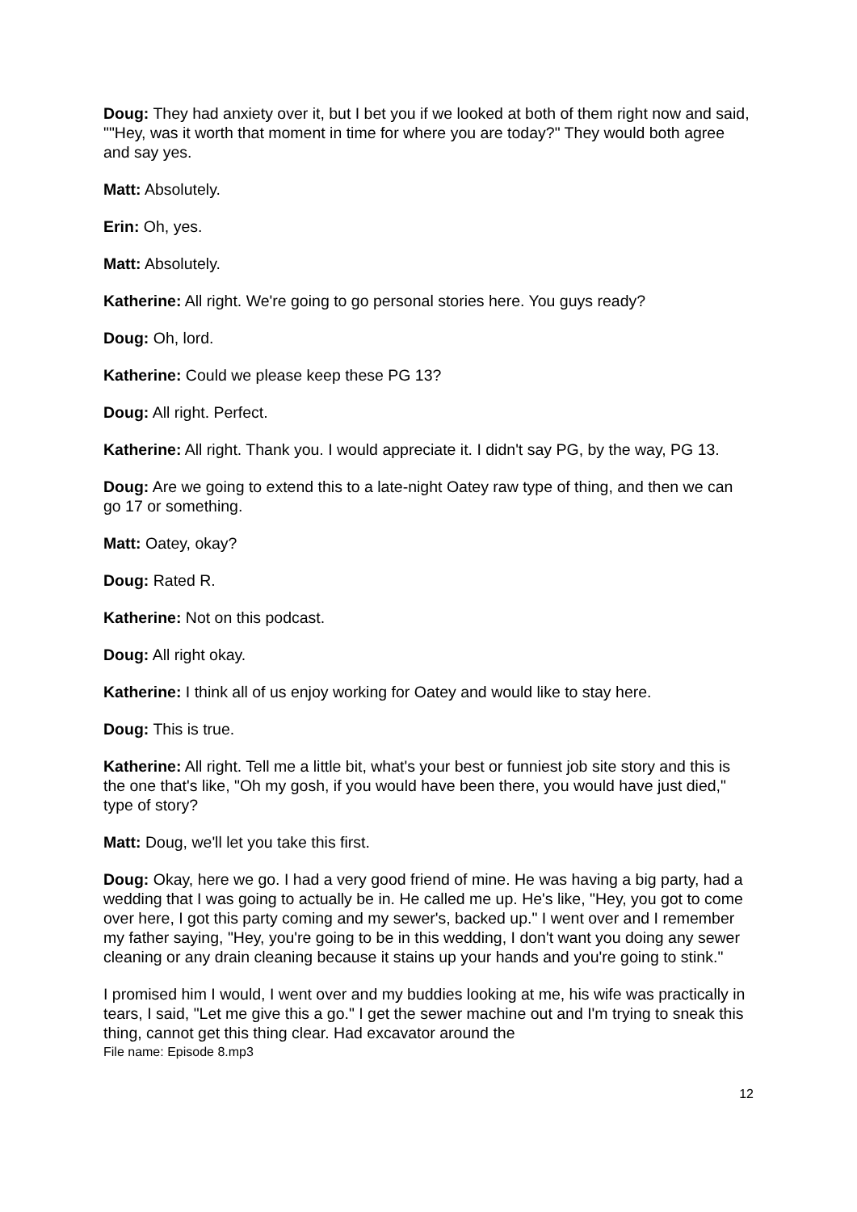Doug: They had anxiety over it, but I bet you if we looked at both of them right now and said, ""Hey, was it worth that moment in time for where you are today?" They would both agree and say yes.
Matt: Absolutely.
Erin: Oh, yes.
Matt: Absolutely.
Katherine: All right. We're going to go personal stories here. You guys ready?
Doug: Oh, lord.
Katherine: Could we please keep these PG 13?
Doug: All right. Perfect.
Katherine: All right. Thank you. I would appreciate it. I didn't say PG, by the way, PG 13.
Doug: Are we going to extend this to a late-night Oatey raw type of thing, and then we can go 17 or something.
Matt: Oatey, okay?
Doug: Rated R.
Katherine: Not on this podcast.
Doug: All right okay.
Katherine: I think all of us enjoy working for Oatey and would like to stay here.
Doug: This is true.
Katherine: All right. Tell me a little bit, what's your best or funniest job site story and this is the one that's like, "Oh my gosh, if you would have been there, you would have just died," type of story?
Matt: Doug, we'll let you take this first.
Doug: Okay, here we go. I had a very good friend of mine. He was having a big party, had a wedding that I was going to actually be in. He called me up. He's like, "Hey, you got to come over here, I got this party coming and my sewer's, backed up." I went over and I remember my father saying, "Hey, you're going to be in this wedding, I don't want you doing any sewer cleaning or any drain cleaning because it stains up your hands and you're going to stink."
I promised him I would, I went over and my buddies looking at me, his wife was practically in tears, I said, "Let me give this a go." I get the sewer machine out and I'm trying to sneak this thing, cannot get this thing clear. Had excavator around the
File name: Episode 8.mp3
12